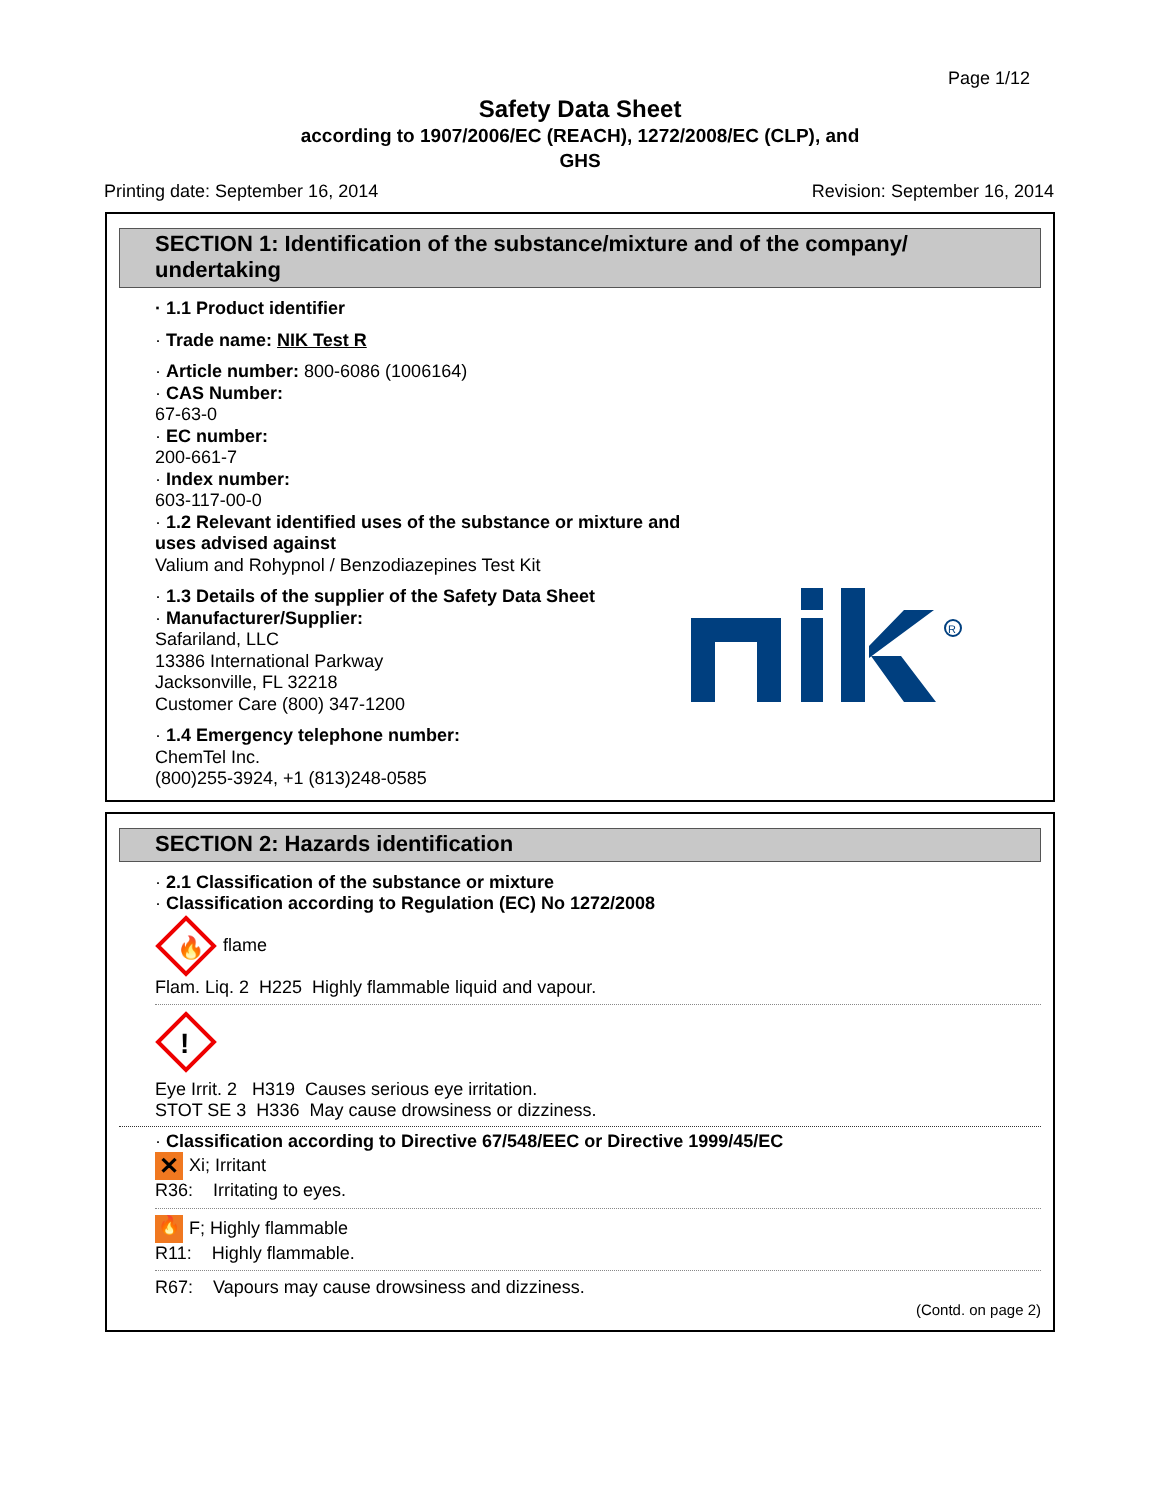Page 1/12
Safety Data Sheet
according to 1907/2006/EC (REACH), 1272/2008/EC (CLP), and
GHS
Printing date: September 16, 2014 Revision: September 16, 2014
SECTION 1: Identification of the substance/mixture and of the company/ undertaking
· 1.1 Product identifier
· Trade name: NIK Test R
· Article number: 800-6086 (1006164)
· CAS Number:
67-63-0
· EC number:
200-661-7
· Index number:
603-117-00-0
· 1.2 Relevant identified uses of the substance or mixture and uses advised against
Valium and Rohypnol / Benzodiazepines Test Kit
· 1.3 Details of the supplier of the Safety Data Sheet
· Manufacturer/Supplier:
Safariland, LLC
13386 International Parkway
Jacksonville, FL 32218
Customer Care (800) 347-1200
· 1.4 Emergency telephone number:
ChemTel Inc.
(800)255-3924, +1 (813)248-0585
R
SECTION 2: Hazards identification
· 2.1 Classification of the substance or mixture
· Classification according to Regulation (EC) No 1272/2008
🔥
flame
Flam. Liq. 2 H225 Highly flammable liquid and vapour.
!
Eye Irrit. 2 H319 Causes serious eye irritation.
STOT SE 3 H336 May cause drowsiness or dizziness.
· Classification according to Directive 67/548/EEC or Directive 1999/45/EC
✕ Xi; Irritant
R36: Irritating to eyes.
🔥 F; Highly flammable
R11: Highly flammable.
R67: Vapours may cause drowsiness and dizziness.
(Contd. on page 2)